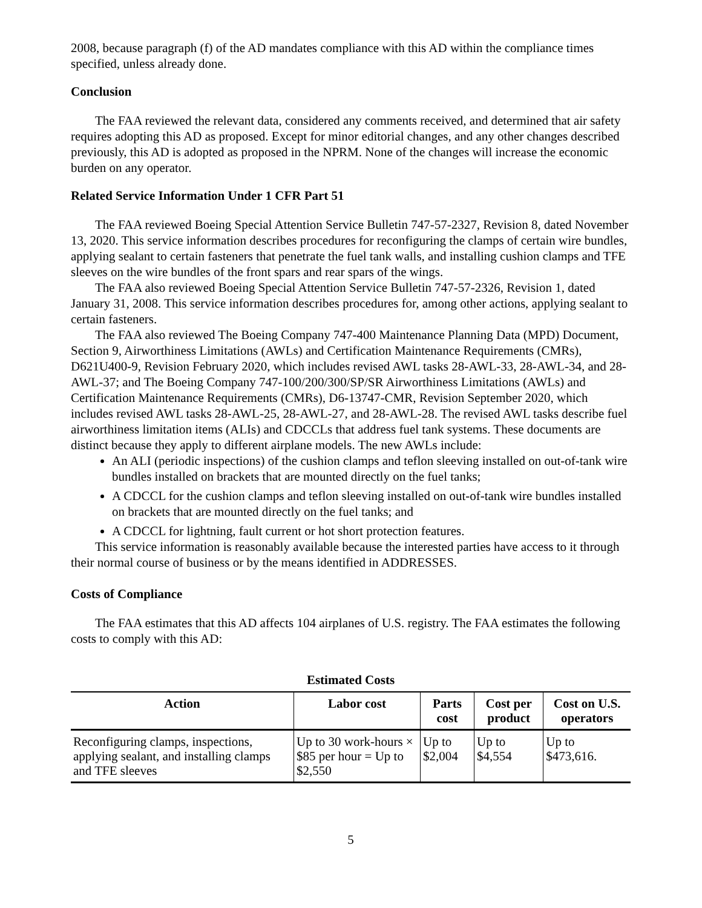2008, because paragraph (f) of the AD mandates compliance with this AD within the compliance times specified, unless already done.
Conclusion
The FAA reviewed the relevant data, considered any comments received, and determined that air safety requires adopting this AD as proposed. Except for minor editorial changes, and any other changes described previously, this AD is adopted as proposed in the NPRM. None of the changes will increase the economic burden on any operator.
Related Service Information Under 1 CFR Part 51
The FAA reviewed Boeing Special Attention Service Bulletin 747-57-2327, Revision 8, dated November 13, 2020. This service information describes procedures for reconfiguring the clamps of certain wire bundles, applying sealant to certain fasteners that penetrate the fuel tank walls, and installing cushion clamps and TFE sleeves on the wire bundles of the front spars and rear spars of the wings.
The FAA also reviewed Boeing Special Attention Service Bulletin 747-57-2326, Revision 1, dated January 31, 2008. This service information describes procedures for, among other actions, applying sealant to certain fasteners.
The FAA also reviewed The Boeing Company 747-400 Maintenance Planning Data (MPD) Document, Section 9, Airworthiness Limitations (AWLs) and Certification Maintenance Requirements (CMRs), D621U400-9, Revision February 2020, which includes revised AWL tasks 28-AWL-33, 28-AWL-34, and 28-AWL-37; and The Boeing Company 747-100/200/300/SP/SR Airworthiness Limitations (AWLs) and Certification Maintenance Requirements (CMRs), D6-13747-CMR, Revision September 2020, which includes revised AWL tasks 28-AWL-25, 28-AWL-27, and 28-AWL-28. The revised AWL tasks describe fuel airworthiness limitation items (ALIs) and CDCCLs that address fuel tank systems. These documents are distinct because they apply to different airplane models. The new AWLs include:
An ALI (periodic inspections) of the cushion clamps and teflon sleeving installed on out-of-tank wire bundles installed on brackets that are mounted directly on the fuel tanks;
A CDCCL for the cushion clamps and teflon sleeving installed on out-of-tank wire bundles installed on brackets that are mounted directly on the fuel tanks; and
A CDCCL for lightning, fault current or hot short protection features.
This service information is reasonably available because the interested parties have access to it through their normal course of business or by the means identified in ADDRESSES.
Costs of Compliance
The FAA estimates that this AD affects 104 airplanes of U.S. registry. The FAA estimates the following costs to comply with this AD:
Estimated Costs
| Action | Labor cost | Parts cost | Cost per product | Cost on U.S. operators |
| --- | --- | --- | --- | --- |
| Reconfiguring clamps, inspections, applying sealant, and installing clamps and TFE sleeves | Up to 30 work-hours × $85 per hour = Up to $2,550 | Up to $2,004 | Up to $4,554 | Up to $473,616. |
5